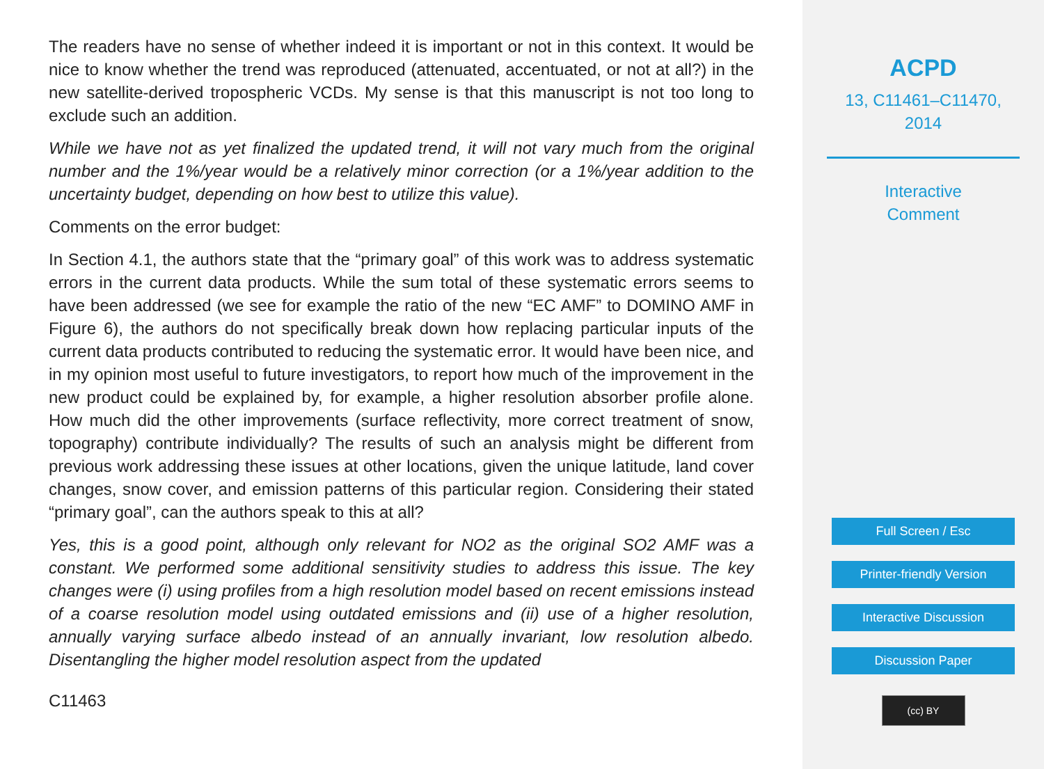The readers have no sense of whether indeed it is important or not in this context. It would be nice to know whether the trend was reproduced (attenuated, accentuated, or not at all?) in the new satellite-derived tropospheric VCDs. My sense is that this manuscript is not too long to exclude such an addition.
While we have not as yet finalized the updated trend, it will not vary much from the original number and the 1%/year would be a relatively minor correction (or a 1%/year addition to the uncertainty budget, depending on how best to utilize this value).
Comments on the error budget:
In Section 4.1, the authors state that the “primary goal” of this work was to address systematic errors in the current data products. While the sum total of these systematic errors seems to have been addressed (we see for example the ratio of the new “EC AMF” to DOMINO AMF in Figure 6), the authors do not specifically break down how replacing particular inputs of the current data products contributed to reducing the systematic error. It would have been nice, and in my opinion most useful to future investigators, to report how much of the improvement in the new product could be explained by, for example, a higher resolution absorber profile alone. How much did the other improvements (surface reflectivity, more correct treatment of snow, topography) contribute individually? The results of such an analysis might be different from previous work addressing these issues at other locations, given the unique latitude, land cover changes, snow cover, and emission patterns of this particular region. Considering their stated “primary goal”, can the authors speak to this at all?
Yes, this is a good point, although only relevant for NO2 as the original SO2 AMF was a constant. We performed some additional sensitivity studies to address this issue. The key changes were (i) using profiles from a high resolution model based on recent emissions instead of a coarse resolution model using outdated emissions and (ii) use of a higher resolution, annually varying surface albedo instead of an annually invariant, low resolution albedo. Disentangling the higher model resolution aspect from the updated
C11463
ACPD
13, C11461–C11470,
2014
Interactive
Comment
Full Screen / Esc
Printer-friendly Version
Interactive Discussion
Discussion Paper
(cc) BY